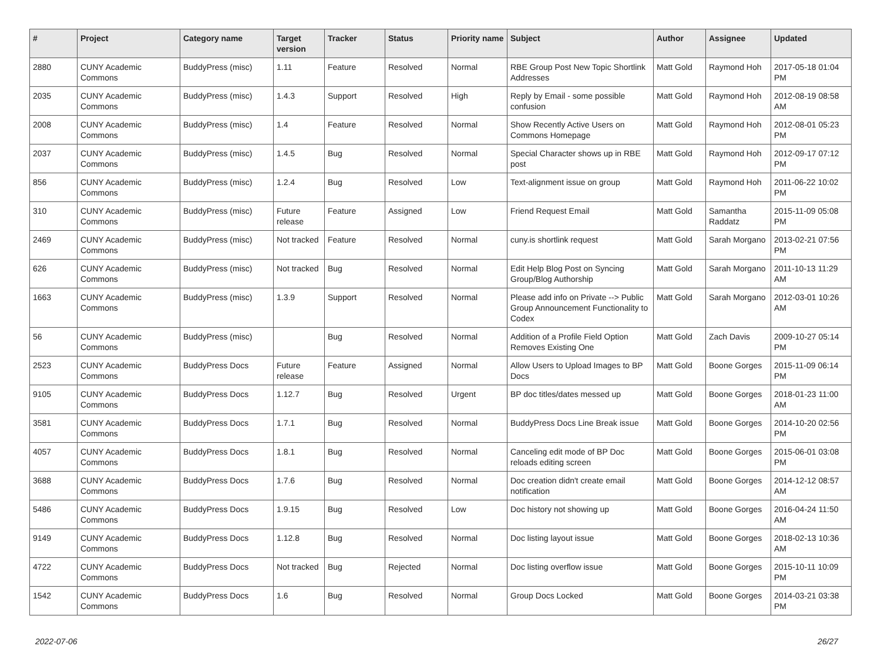| # | Project | Category name | Target version | Tracker | Status | Priority name | Subject | Author | Assignee | Updated |
| --- | --- | --- | --- | --- | --- | --- | --- | --- | --- | --- |
| 2880 | CUNY Academic Commons | BuddyPress (misc) | 1.11 | Feature | Resolved | Normal | RBE Group Post New Topic Shortlink Addresses | Matt Gold | Raymond Hoh | 2017-05-18 01:04 PM |
| 2035 | CUNY Academic Commons | BuddyPress (misc) | 1.4.3 | Support | Resolved | High | Reply by Email - some possible confusion | Matt Gold | Raymond Hoh | 2012-08-19 08:58 AM |
| 2008 | CUNY Academic Commons | BuddyPress (misc) | 1.4 | Feature | Resolved | Normal | Show Recently Active Users on Commons Homepage | Matt Gold | Raymond Hoh | 2012-08-01 05:23 PM |
| 2037 | CUNY Academic Commons | BuddyPress (misc) | 1.4.5 | Bug | Resolved | Normal | Special Character shows up in RBE post | Matt Gold | Raymond Hoh | 2012-09-17 07:12 PM |
| 856 | CUNY Academic Commons | BuddyPress (misc) | 1.2.4 | Bug | Resolved | Low | Text-alignment issue on group | Matt Gold | Raymond Hoh | 2011-06-22 10:02 PM |
| 310 | CUNY Academic Commons | BuddyPress (misc) | Future release | Feature | Assigned | Low | Friend Request Email | Matt Gold | Samantha Raddatz | 2015-11-09 05:08 PM |
| 2469 | CUNY Academic Commons | BuddyPress (misc) | Not tracked | Feature | Resolved | Normal | cuny.is shortlink request | Matt Gold | Sarah Morgano | 2013-02-21 07:56 PM |
| 626 | CUNY Academic Commons | BuddyPress (misc) | Not tracked | Bug | Resolved | Normal | Edit Help Blog Post on Syncing Group/Blog Authorship | Matt Gold | Sarah Morgano | 2011-10-13 11:29 AM |
| 1663 | CUNY Academic Commons | BuddyPress (misc) | 1.3.9 | Support | Resolved | Normal | Please add info on Private --> Public Group Announcement Functionality to Codex | Matt Gold | Sarah Morgano | 2012-03-01 10:26 AM |
| 56 | CUNY Academic Commons | BuddyPress (misc) | | Bug | Resolved | Normal | Addition of a Profile Field Option Removes Existing One | Matt Gold | Zach Davis | 2009-10-27 05:14 PM |
| 2523 | CUNY Academic Commons | BuddyPress Docs | Future release | Feature | Assigned | Normal | Allow Users to Upload Images to BP Docs | Matt Gold | Boone Gorges | 2015-11-09 06:14 PM |
| 9105 | CUNY Academic Commons | BuddyPress Docs | 1.12.7 | Bug | Resolved | Urgent | BP doc titles/dates messed up | Matt Gold | Boone Gorges | 2018-01-23 11:00 AM |
| 3581 | CUNY Academic Commons | BuddyPress Docs | 1.7.1 | Bug | Resolved | Normal | BuddyPress Docs Line Break issue | Matt Gold | Boone Gorges | 2014-10-20 02:56 PM |
| 4057 | CUNY Academic Commons | BuddyPress Docs | 1.8.1 | Bug | Resolved | Normal | Canceling edit mode of BP Doc reloads editing screen | Matt Gold | Boone Gorges | 2015-06-01 03:08 PM |
| 3688 | CUNY Academic Commons | BuddyPress Docs | 1.7.6 | Bug | Resolved | Normal | Doc creation didn't create email notification | Matt Gold | Boone Gorges | 2014-12-12 08:57 AM |
| 5486 | CUNY Academic Commons | BuddyPress Docs | 1.9.15 | Bug | Resolved | Low | Doc history not showing up | Matt Gold | Boone Gorges | 2016-04-24 11:50 AM |
| 9149 | CUNY Academic Commons | BuddyPress Docs | 1.12.8 | Bug | Resolved | Normal | Doc listing layout issue | Matt Gold | Boone Gorges | 2018-02-13 10:36 AM |
| 4722 | CUNY Academic Commons | BuddyPress Docs | Not tracked | Bug | Rejected | Normal | Doc listing overflow issue | Matt Gold | Boone Gorges | 2015-10-11 10:09 PM |
| 1542 | CUNY Academic Commons | BuddyPress Docs | 1.6 | Bug | Resolved | Normal | Group Docs Locked | Matt Gold | Boone Gorges | 2014-03-21 03:38 PM |
2022-07-06 26/27